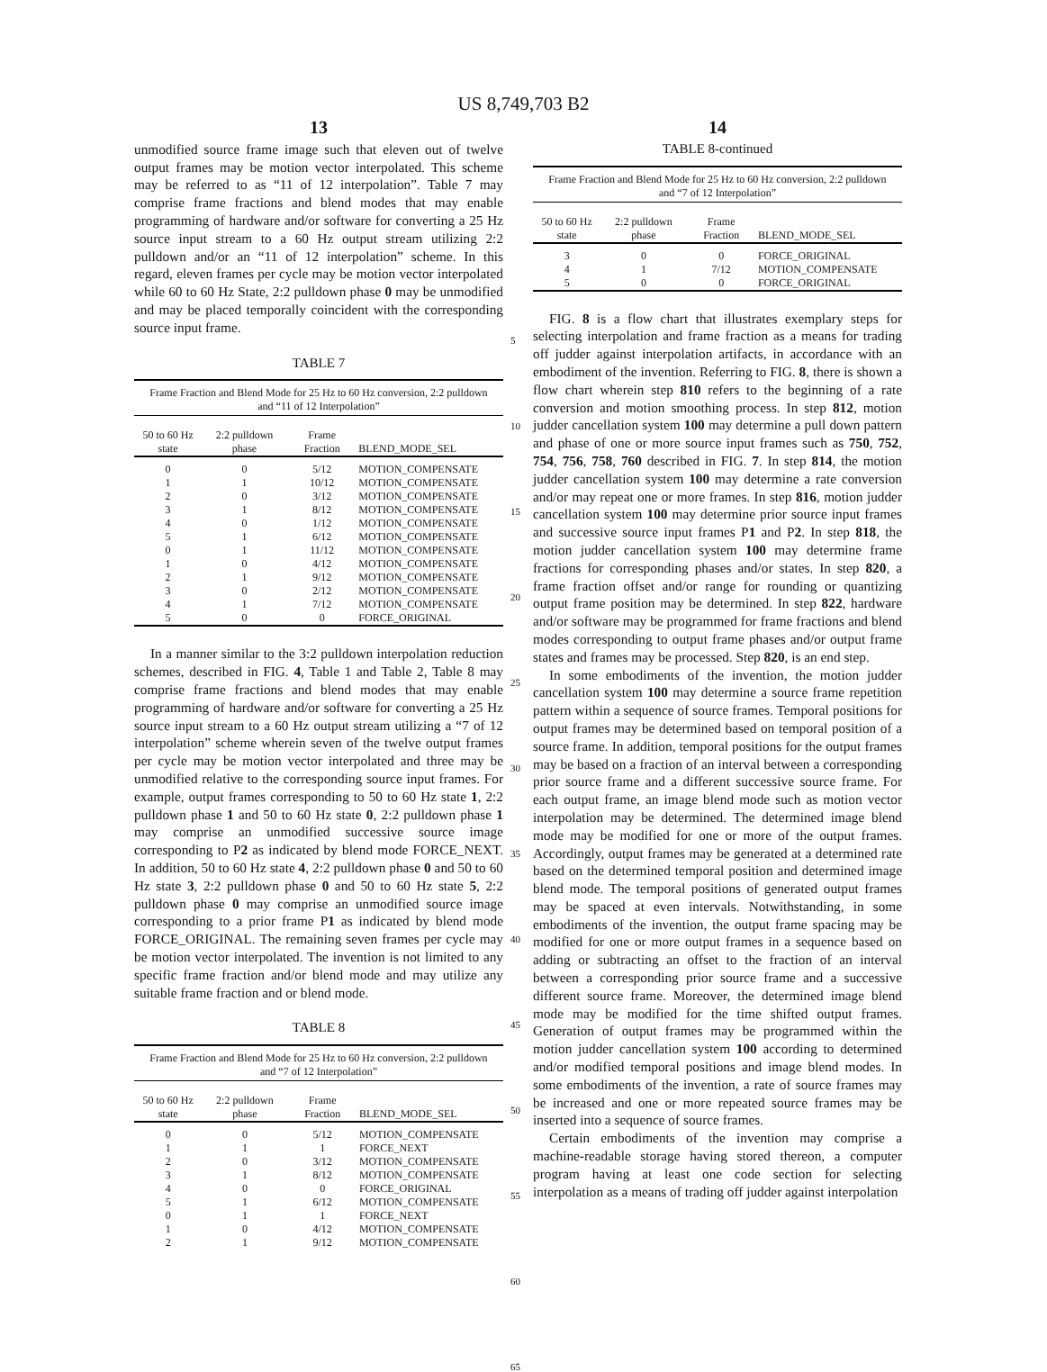US 8,749,703 B2
13
unmodified source frame image such that eleven out of twelve output frames may be motion vector interpolated. This scheme may be referred to as “11 of 12 interpolation”. Table 7 may comprise frame fractions and blend modes that may enable programming of hardware and/or software for converting a 25 Hz source input stream to a 60 Hz output stream utilizing 2:2 pulldown and/or an “11 of 12 interpolation” scheme. In this regard, eleven frames per cycle may be motion vector interpolated while 60 to 60 Hz State, 2:2 pulldown phase 0 may be unmodified and may be placed temporally coincident with the corresponding source input frame.
TABLE 7
| Frame Fraction and Blend Mode for 25 Hz to 60 Hz conversion, 2:2 pulldown and “11 of 12 Interpolation” | | | |
| --- | --- | --- | --- |
| 50 to 60 Hz state | 2:2 pulldown phase | Frame Fraction | BLEND_MODE_SEL |
| 0 | 0 | 5/12 | MOTION_COMPENSATE |
| 1 | 1 | 10/12 | MOTION_COMPENSATE |
| 2 | 0 | 3/12 | MOTION_COMPENSATE |
| 3 | 1 | 8/12 | MOTION_COMPENSATE |
| 4 | 0 | 1/12 | MOTION_COMPENSATE |
| 5 | 1 | 6/12 | MOTION_COMPENSATE |
| 0 | 1 | 11/12 | MOTION_COMPENSATE |
| 1 | 0 | 4/12 | MOTION_COMPENSATE |
| 2 | 1 | 9/12 | MOTION_COMPENSATE |
| 3 | 0 | 2/12 | MOTION_COMPENSATE |
| 4 | 1 | 7/12 | MOTION_COMPENSATE |
| 5 | 0 | 0 | FORCE_ORIGINAL |
In a manner similar to the 3:2 pulldown interpolation reduction schemes, described in FIG. 4, Table 1 and Table 2, Table 8 may comprise frame fractions and blend modes that may enable programming of hardware and/or software for converting a 25 Hz source input stream to a 60 Hz output stream utilizing a “7 of 12 interpolation” scheme wherein seven of the twelve output frames per cycle may be motion vector interpolated and three may be unmodified relative to the corresponding source input frames. For example, output frames corresponding to 50 to 60 Hz state 1, 2:2 pulldown phase 1 and 50 to 60 Hz state 0, 2:2 pulldown phase 1 may comprise an unmodified successive source image corresponding to P2 as indicated by blend mode FORCE_NEXT. In addition, 50 to 60 Hz state 4, 2:2 pulldown phase 0 and 50 to 60 Hz state 3, 2:2 pulldown phase 0 and 50 to 60 Hz state 5, 2:2 pulldown phase 0 may comprise an unmodified source image corresponding to a prior frame P1 as indicated by blend mode FORCE_ORIGINAL. The remaining seven frames per cycle may be motion vector interpolated. The invention is not limited to any specific frame fraction and/or blend mode and may utilize any suitable frame fraction and or blend mode.
TABLE 8
| Frame Fraction and Blend Mode for 25 Hz to 60 Hz conversion, 2:2 pulldown and “7 of 12 Interpolation” | | | |
| --- | --- | --- | --- |
| 50 to 60 Hz state | 2:2 pulldown phase | Frame Fraction | BLEND_MODE_SEL |
| 0 | 0 | 5/12 | MOTION_COMPENSATE |
| 1 | 1 | 1 | FORCE_NEXT |
| 2 | 0 | 3/12 | MOTION_COMPENSATE |
| 3 | 1 | 8/12 | MOTION_COMPENSATE |
| 4 | 0 | 0 | FORCE_ORIGINAL |
| 5 | 1 | 6/12 | MOTION_COMPENSATE |
| 0 | 1 | 1 | FORCE_NEXT |
| 1 | 0 | 4/12 | MOTION_COMPENSATE |
| 2 | 1 | 9/12 | MOTION_COMPENSATE |
5
10
15
20
25
30
35
40
45
50
55
60
65
14
TABLE 8-continued
| Frame Fraction and Blend Mode for 25 Hz to 60 Hz conversion, 2:2 pulldown and “7 of 12 Interpolation” | | | |
| --- | --- | --- | --- |
| 50 to 60 Hz state | 2:2 pulldown phase | Frame Fraction | BLEND_MODE_SEL |
| 3 | 0 | 0 | FORCE_ORIGINAL |
| 4 | 1 | 7/12 | MOTION_COMPENSATE |
| 5 | 0 | 0 | FORCE_ORIGINAL |
FIG. 8 is a flow chart that illustrates exemplary steps for selecting interpolation and frame fraction as a means for trading off judder against interpolation artifacts, in accordance with an embodiment of the invention. Referring to FIG. 8, there is shown a flow chart wherein step 810 refers to the beginning of a rate conversion and motion smoothing process. In step 812, motion judder cancellation system 100 may determine a pull down pattern and phase of one or more source input frames such as 750, 752, 754, 756, 758, 760 described in FIG. 7. In step 814, the motion judder cancellation system 100 may determine a rate conversion and/or may repeat one or more frames. In step 816, motion judder cancellation system 100 may determine prior source input frames and successive source input frames P1 and P2. In step 818, the motion judder cancellation system 100 may determine frame fractions for corresponding phases and/or states. In step 820, a frame fraction offset and/or range for rounding or quantizing output frame position may be determined. In step 822, hardware and/or software may be programmed for frame fractions and blend modes corresponding to output frame phases and/or output frame states and frames may be processed. Step 820, is an end step.
In some embodiments of the invention, the motion judder cancellation system 100 may determine a source frame repetition pattern within a sequence of source frames. Temporal positions for output frames may be determined based on temporal position of a source frame. In addition, temporal positions for the output frames may be based on a fraction of an interval between a corresponding prior source frame and a different successive source frame. For each output frame, an image blend mode such as motion vector interpolation may be determined. The determined image blend mode may be modified for one or more of the output frames. Accordingly, output frames may be generated at a determined rate based on the determined temporal position and determined image blend mode. The temporal positions of generated output frames may be spaced at even intervals. Notwithstanding, in some embodiments of the invention, the output frame spacing may be modified for one or more output frames in a sequence based on adding or subtracting an offset to the fraction of an interval between a corresponding prior source frame and a successive different source frame. Moreover, the determined image blend mode may be modified for the time shifted output frames. Generation of output frames may be programmed within the motion judder cancellation system 100 according to determined and/or modified temporal positions and image blend modes. In some embodiments of the invention, a rate of source frames may be increased and one or more repeated source frames may be inserted into a sequence of source frames.
Certain embodiments of the invention may comprise a machine-readable storage having stored thereon, a computer program having at least one code section for selecting interpolation as a means of trading off judder against interpolation